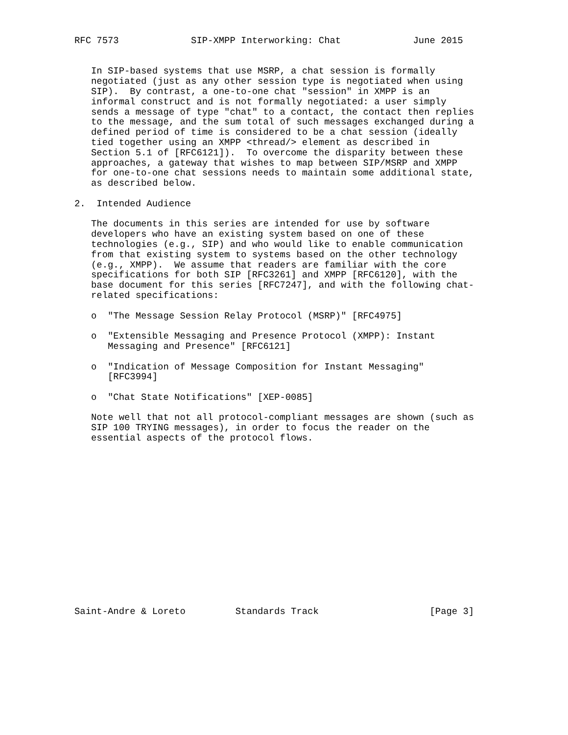RFC 7573             SIP-XMPP Interworking: Chat             June 2015


   In SIP-based systems that use MSRP, a chat session is formally
   negotiated (just as any other session type is negotiated when using
   SIP).  By contrast, a one-to-one chat "session" in XMPP is an
   informal construct and is not formally negotiated: a user simply
   sends a message of type "chat" to a contact, the contact then replies
   to the message, and the sum total of such messages exchanged during a
   defined period of time is considered to be a chat session (ideally
   tied together using an XMPP <thread/> element as described in
   Section 5.1 of [RFC6121]).  To overcome the disparity between these
   approaches, a gateway that wishes to map between SIP/MSRP and XMPP
   for one-to-one chat sessions needs to maintain some additional state,
   as described below.

2.  Intended Audience

   The documents in this series are intended for use by software
   developers who have an existing system based on one of these
   technologies (e.g., SIP) and who would like to enable communication
   from that existing system to systems based on the other technology
   (e.g., XMPP).  We assume that readers are familiar with the core
   specifications for both SIP [RFC3261] and XMPP [RFC6120], with the
   base document for this series [RFC7247], and with the following chat-
   related specifications:

   o  "The Message Session Relay Protocol (MSRP)" [RFC4975]

   o  "Extensible Messaging and Presence Protocol (XMPP): Instant
      Messaging and Presence" [RFC6121]

   o  "Indication of Message Composition for Instant Messaging"
      [RFC3994]

   o  "Chat State Notifications" [XEP-0085]

   Note well that not all protocol-compliant messages are shown (such as
   SIP 100 TRYING messages), in order to focus the reader on the
   essential aspects of the protocol flows.
















Saint-Andre & Loreto         Standards Track                    [Page 3]